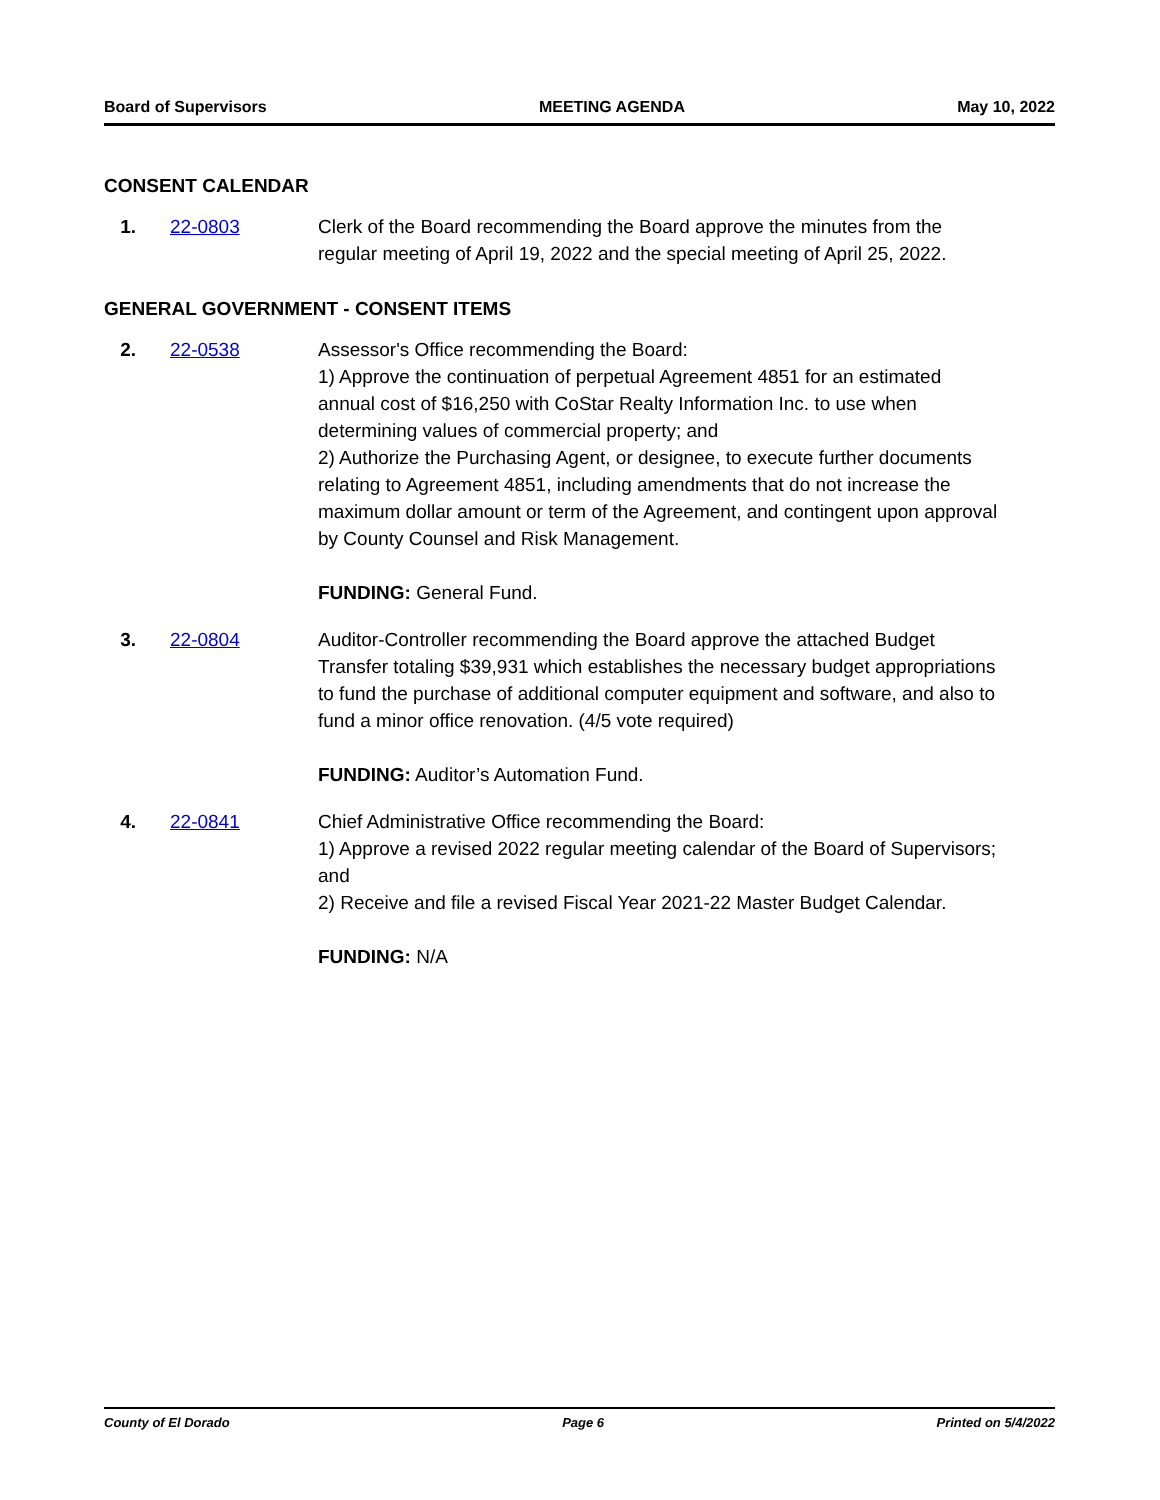Board of Supervisors MEETING AGENDA May 10, 2022
CONSENT CALENDAR
1. 22-0803 Clerk of the Board recommending the Board approve the minutes from the regular meeting of April 19, 2022 and the special meeting of April 25, 2022.
GENERAL GOVERNMENT - CONSENT ITEMS
2. 22-0538 Assessor's Office recommending the Board:
1) Approve the continuation of perpetual Agreement 4851 for an estimated annual cost of $16,250 with CoStar Realty Information Inc. to use when determining values of commercial property; and
2) Authorize the Purchasing Agent, or designee, to execute further documents relating to Agreement 4851, including amendments that do not increase the maximum dollar amount or term of the Agreement, and contingent upon approval by County Counsel and Risk Management.
FUNDING: General Fund.
3. 22-0804 Auditor-Controller recommending the Board approve the attached Budget Transfer totaling $39,931 which establishes the necessary budget appropriations to fund the purchase of additional computer equipment and software, and also to fund a minor office renovation. (4/5 vote required)
FUNDING: Auditor’s Automation Fund.
4. 22-0841 Chief Administrative Office recommending the Board:
1) Approve a revised 2022 regular meeting calendar of the Board of Supervisors; and
2) Receive and file a revised Fiscal Year 2021-22 Master Budget Calendar.
FUNDING: N/A
County of El Dorado Page 6 Printed on 5/4/2022